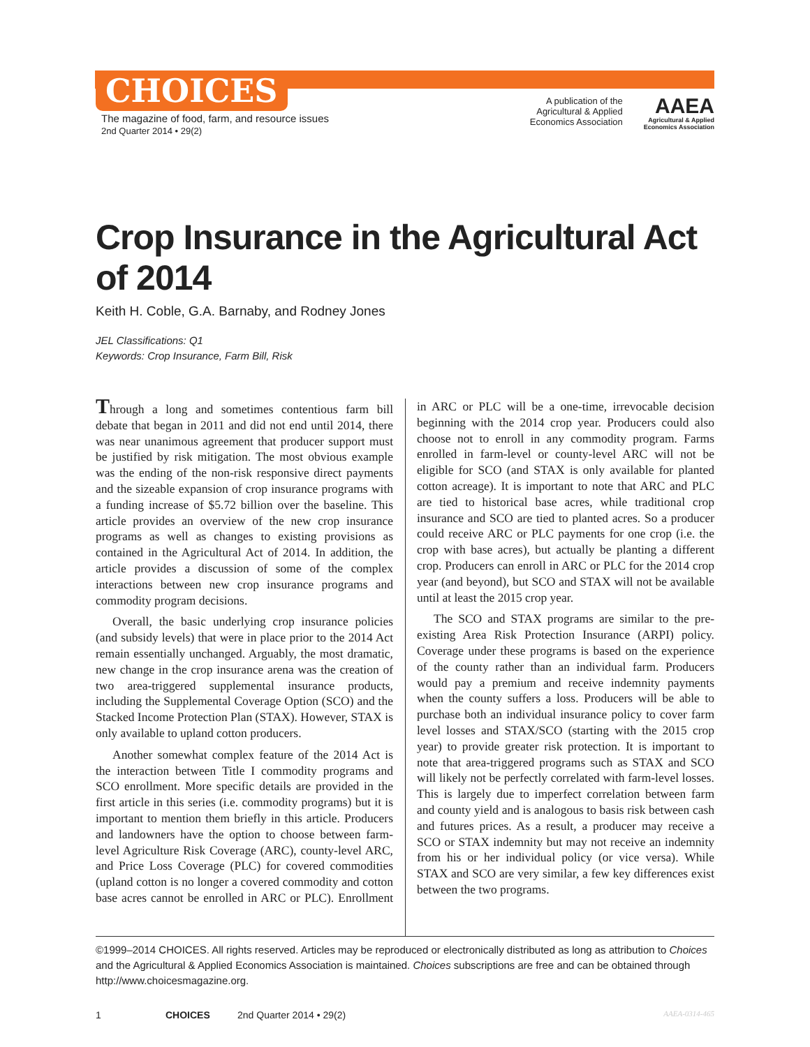CHOICES
The magazine of food, farm, and resource issues
2nd Quarter 2014 • 29(2)
A publication of the
Agricultural & Applied
Economics Association
AAEA
Agricultural & Applied
Economics Association
Crop Insurance in the Agricultural Act of 2014
Keith H. Coble, G.A. Barnaby, and Rodney Jones
JEL Classifications: Q1
Keywords: Crop Insurance, Farm Bill, Risk
Through a long and sometimes contentious farm bill debate that began in 2011 and did not end until 2014, there was near unanimous agreement that producer support must be justified by risk mitigation. The most obvious example was the ending of the non-risk responsive direct payments and the sizeable expansion of crop insurance programs with a funding increase of $5.72 billion over the baseline. This article provides an overview of the new crop insurance programs as well as changes to existing provisions as contained in the Agricultural Act of 2014. In addition, the article provides a discussion of some of the complex interactions between new crop insurance programs and commodity program decisions.
Overall, the basic underlying crop insurance policies (and subsidy levels) that were in place prior to the 2014 Act remain essentially unchanged. Arguably, the most dramatic, new change in the crop insurance arena was the creation of two area-triggered supplemental insurance products, including the Supplemental Coverage Option (SCO) and the Stacked Income Protection Plan (STAX). However, STAX is only available to upland cotton producers.
Another somewhat complex feature of the 2014 Act is the interaction between Title I commodity programs and SCO enrollment. More specific details are provided in the first article in this series (i.e. commodity programs) but it is important to mention them briefly in this article. Producers and landowners have the option to choose between farm-level Agriculture Risk Coverage (ARC), county-level ARC, and Price Loss Coverage (PLC) for covered commodities (upland cotton is no longer a covered commodity and cotton base acres cannot be enrolled in ARC or PLC). Enrollment in ARC or PLC will be a one-time, irrevocable decision beginning with the 2014 crop year. Producers could also choose not to enroll in any commodity program. Farms enrolled in farm-level or county-level ARC will not be eligible for SCO (and STAX is only available for planted cotton acreage). It is important to note that ARC and PLC are tied to historical base acres, while traditional crop insurance and SCO are tied to planted acres. So a producer could receive ARC or PLC payments for one crop (i.e. the crop with base acres), but actually be planting a different crop. Producers can enroll in ARC or PLC for the 2014 crop year (and beyond), but SCO and STAX will not be available until at least the 2015 crop year.
The SCO and STAX programs are similar to the pre-existing Area Risk Protection Insurance (ARPI) policy. Coverage under these programs is based on the experience of the county rather than an individual farm. Producers would pay a premium and receive indemnity payments when the county suffers a loss. Producers will be able to purchase both an individual insurance policy to cover farm level losses and STAX/SCO (starting with the 2015 crop year) to provide greater risk protection. It is important to note that area-triggered programs such as STAX and SCO will likely not be perfectly correlated with farm-level losses. This is largely due to imperfect correlation between farm and county yield and is analogous to basis risk between cash and futures prices. As a result, a producer may receive a SCO or STAX indemnity but may not receive an indemnity from his or her individual policy (or vice versa). While STAX and SCO are very similar, a few key differences exist between the two programs.
©1999–2014 CHOICES. All rights reserved. Articles may be reproduced or electronically distributed as long as attribution to Choices and the Agricultural & Applied Economics Association is maintained. Choices subscriptions are free and can be obtained through http://www.choicesmagazine.org.
1 CHOICES 2nd Quarter 2014 • 29(2) AAEA-0314-465